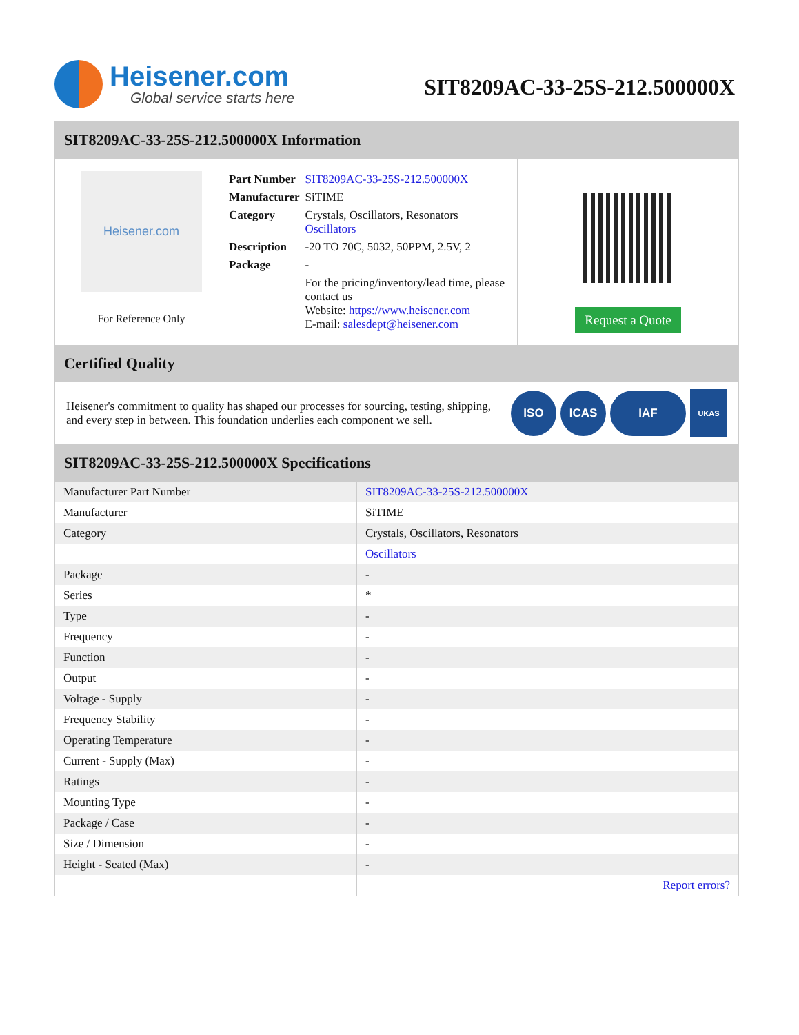Heisener.com
Global service starts here
SIT8209AC-33-25S-212.500000X
SIT8209AC-33-25S-212.500000X Information
Heisener.com
For Reference Only
| Part Number | SIT8209AC-33-25S-212.500000X |
| Manufacturer | SiTIME |
| Category | Crystals, Oscillators, Resonators Oscillators |
| Description | -20 TO 70C, 5032, 50PPM, 2.5V, 2 |
| Package | - |
| | For the pricing/inventory/lead time, please contact us Website: https://www.heisener.com E-mail: salesdept@heisener.com |
Request a Quote
Certified Quality
Heisener's commitment to quality has shaped our processes for sourcing, testing, shipping, and every step in between. This foundation underlies each component we sell.
ISO ICAS IAF UKAS
SIT8209AC-33-25S-212.500000X Specifications
| Manufacturer Part Number | SIT8209AC-33-25S-212.500000X |
| Manufacturer | SiTIME |
| Category | Crystals, Oscillators, Resonators |
| | Oscillators |
| Package | - |
| Series | * |
| Type | - |
| Frequency | - |
| Function | - |
| Output | - |
| Voltage - Supply | - |
| Frequency Stability | - |
| Operating Temperature | - |
| Current - Supply (Max) | - |
| Ratings | - |
| Mounting Type | - |
| Package / Case | - |
| Size / Dimension | - |
| Height - Seated (Max) | - |
| | Report errors? |